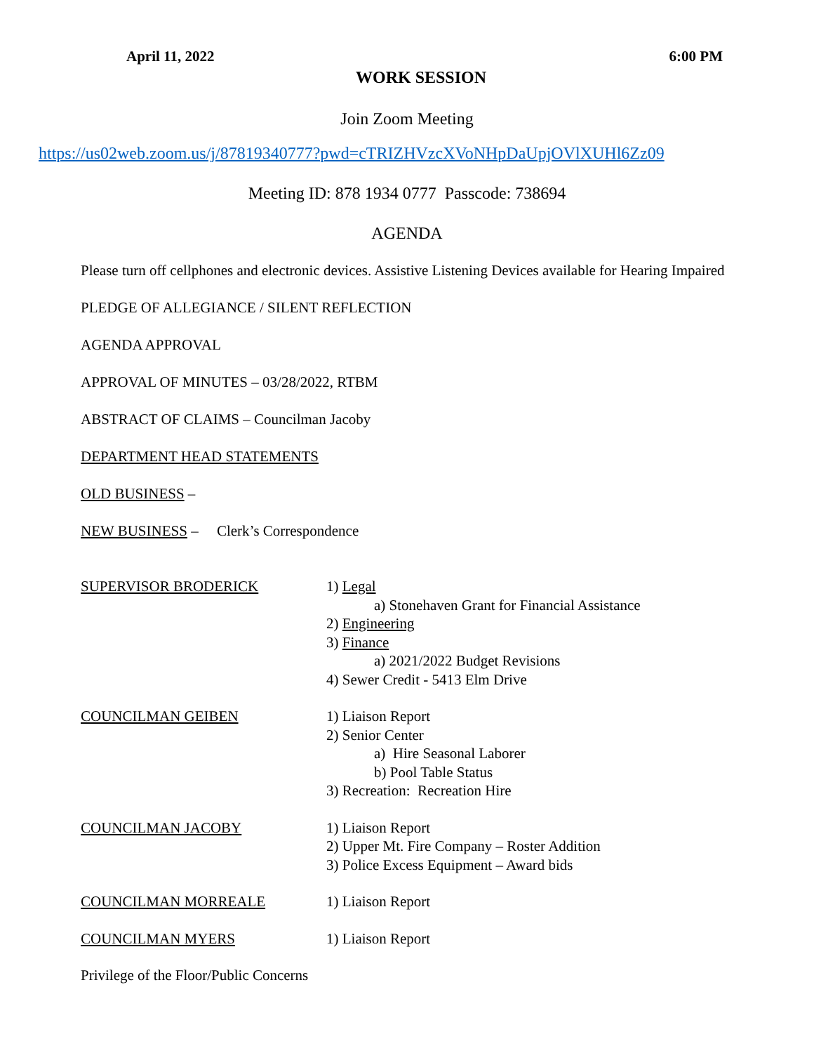April 11, 2022 6:00 PM
WORK SESSION
Join Zoom Meeting
https://us02web.zoom.us/j/87819340777?pwd=cTRIZHVzcXVoNHpDaUpjOVlXUHl6Zz09
Meeting ID: 878 1934 0777 Passcode: 738694
AGENDA
Please turn off cellphones and electronic devices. Assistive Listening Devices available for Hearing Impaired
PLEDGE OF ALLEGIANCE / SILENT REFLECTION
AGENDA APPROVAL
APPROVAL OF MINUTES – 03/28/2022, RTBM
ABSTRACT OF CLAIMS – Councilman Jacoby
DEPARTMENT HEAD STATEMENTS
OLD BUSINESS –
NEW BUSINESS – Clerk’s Correspondence
SUPERVISOR BRODERICK 1) Legal
a) Stonehaven Grant for Financial Assistance
2) Engineering
3) Finance
a) 2021/2022 Budget Revisions
4) Sewer Credit - 5413 Elm Drive
COUNCILMAN GEIBEN 1) Liaison Report
2) Senior Center
a) Hire Seasonal Laborer
b) Pool Table Status
3) Recreation: Recreation Hire
COUNCILMAN JACOBY 1) Liaison Report
2) Upper Mt. Fire Company – Roster Addition
3) Police Excess Equipment – Award bids
COUNCILMAN MORREALE 1) Liaison Report
COUNCILMAN MYERS 1) Liaison Report
Privilege of the Floor/Public Concerns